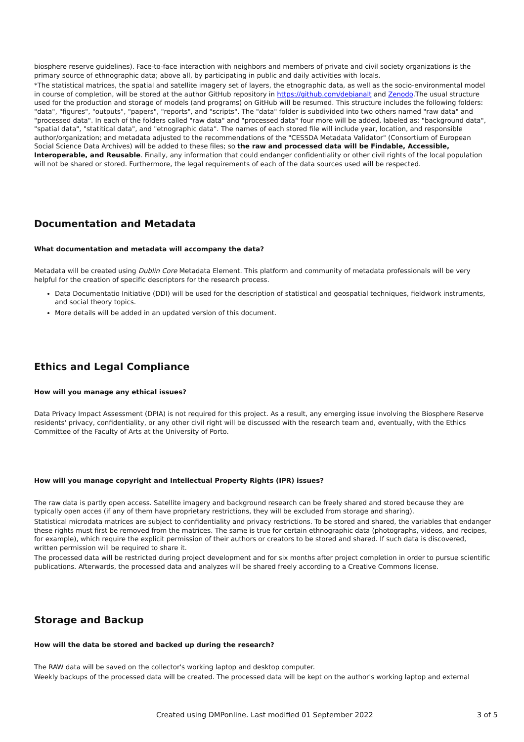biosphere reserve guidelines). Face-to-face interaction with neighbors and members of private and civil society organizations is the primary source of ethnographic data; above all, by participating in public and daily activities with locals.
*The statistical matrices, the spatial and satellite imagery set of layers, the etnographic data, as well as the socio-environmental model in course of completion, will be stored at the author GitHub repository in https://github.com/debianalt and Zenodo.The usual structure used for the production and storage of models (and programs) on GitHub will be resumed. This structure includes the following folders: "data", "figures", "outputs", "papers", "reports", and "scripts". The "data" folder is subdivided into two others named "raw data" and "processed data". In each of the folders called "raw data" and "processed data" four more will be added, labeled as: "background data", "spatial data", "statitical data", and "etnographic data". The names of each stored file will include year, location, and responsible author/organization; and metadata adjusted to the recommendations of the "CESSDA Metadata Validator" (Consortium of European Social Science Data Archives) will be added to these files; so the raw and processed data will be Findable, Accessible, Interoperable, and Reusable. Finally, any information that could endanger confidentiality or other civil rights of the local population will not be shared or stored. Furthermore, the legal requirements of each of the data sources used will be respected.
Documentation and Metadata
What documentation and metadata will accompany the data?
Metadata will be created using Dublin Core Metadata Element. This platform and community of metadata professionals will be very helpful for the creation of specific descriptors for the research process.
Data Documentatio Initiative (DDI) will be used for the description of statistical and geospatial techniques, fieldwork instruments, and social theory topics.
More details will be added in an updated version of this document.
Ethics and Legal Compliance
How will you manage any ethical issues?
Data Privacy Impact Assessment (DPIA) is not required for this project. As a result, any emerging issue involving the Biosphere Reserve residents' privacy, confidentiality, or any other civil right will be discussed with the research team and, eventually, with the Ethics Committee of the Faculty of Arts at the University of Porto.
How will you manage copyright and Intellectual Property Rights (IPR) issues?
The raw data is partly open access. Satellite imagery and background research can be freely shared and stored because they are typically open acces (if any of them have proprietary restrictions, they will be excluded from storage and sharing).
Statistical microdata matrices are subject to confidentiality and privacy restrictions. To be stored and shared, the variables that endanger these rights must first be removed from the matrices. The same is true for certain ethnographic data (photographs, videos, and recipes, for example), which require the explicit permission of their authors or creators to be stored and shared. If such data is discovered, written permission will be required to share it.
The processed data will be restricted during project development and for six months after project completion in order to pursue scientific publications. Afterwards, the processed data and analyzes will be shared freely according to a Creative Commons license.
Storage and Backup
How will the data be stored and backed up during the research?
The RAW data will be saved on the collector's working laptop and desktop computer.
Weekly backups of the processed data will be created. The processed data will be kept on the author's working laptop and external
Created using DMPonline. Last modified 01 September 2022 3 of 5